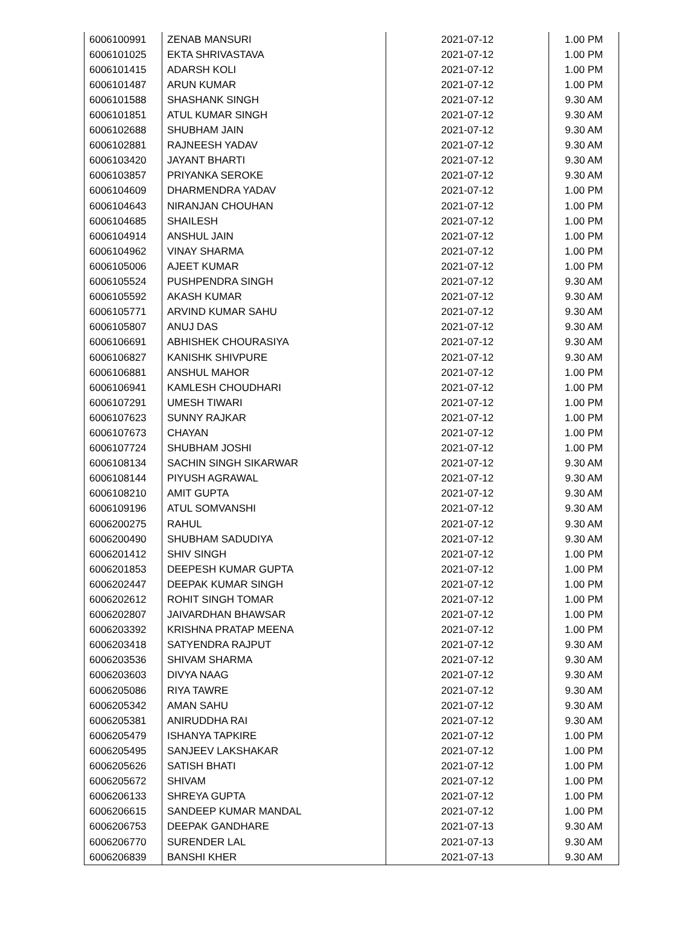| 6006100991 | ZENAB MANSURI | 2021-07-12 | 1.00 PM |
| 6006101025 | EKTA SHRIVASTAVA | 2021-07-12 | 1.00 PM |
| 6006101415 | ADARSH KOLI | 2021-07-12 | 1.00 PM |
| 6006101487 | ARUN KUMAR | 2021-07-12 | 1.00 PM |
| 6006101588 | SHASHANK SINGH | 2021-07-12 | 9.30 AM |
| 6006101851 | ATUL KUMAR SINGH | 2021-07-12 | 9.30 AM |
| 6006102688 | SHUBHAM JAIN | 2021-07-12 | 9.30 AM |
| 6006102881 | RAJNEESH YADAV | 2021-07-12 | 9.30 AM |
| 6006103420 | JAYANT BHARTI | 2021-07-12 | 9.30 AM |
| 6006103857 | PRIYANKA SEROKE | 2021-07-12 | 9.30 AM |
| 6006104609 | DHARMENDRA YADAV | 2021-07-12 | 1.00 PM |
| 6006104643 | NIRANJAN CHOUHAN | 2021-07-12 | 1.00 PM |
| 6006104685 | SHAILESH | 2021-07-12 | 1.00 PM |
| 6006104914 | ANSHUL JAIN | 2021-07-12 | 1.00 PM |
| 6006104962 | VINAY SHARMA | 2021-07-12 | 1.00 PM |
| 6006105006 | AJEET KUMAR | 2021-07-12 | 1.00 PM |
| 6006105524 | PUSHPENDRA SINGH | 2021-07-12 | 9.30 AM |
| 6006105592 | AKASH KUMAR | 2021-07-12 | 9.30 AM |
| 6006105771 | ARVIND KUMAR SAHU | 2021-07-12 | 9.30 AM |
| 6006105807 | ANUJ DAS | 2021-07-12 | 9.30 AM |
| 6006106691 | ABHISHEK CHOURASIYA | 2021-07-12 | 9.30 AM |
| 6006106827 | KANISHK SHIVPURE | 2021-07-12 | 9.30 AM |
| 6006106881 | ANSHUL MAHOR | 2021-07-12 | 1.00 PM |
| 6006106941 | KAMLESH CHOUDHARI | 2021-07-12 | 1.00 PM |
| 6006107291 | UMESH TIWARI | 2021-07-12 | 1.00 PM |
| 6006107623 | SUNNY RAJKAR | 2021-07-12 | 1.00 PM |
| 6006107673 | CHAYAN | 2021-07-12 | 1.00 PM |
| 6006107724 | SHUBHAM JOSHI | 2021-07-12 | 1.00 PM |
| 6006108134 | SACHIN SINGH SIKARWAR | 2021-07-12 | 9.30 AM |
| 6006108144 | PIYUSH AGRAWAL | 2021-07-12 | 9.30 AM |
| 6006108210 | AMIT GUPTA | 2021-07-12 | 9.30 AM |
| 6006109196 | ATUL SOMVANSHI | 2021-07-12 | 9.30 AM |
| 6006200275 | RAHUL | 2021-07-12 | 9.30 AM |
| 6006200490 | SHUBHAM SADUDIYA | 2021-07-12 | 9.30 AM |
| 6006201412 | SHIV SINGH | 2021-07-12 | 1.00 PM |
| 6006201853 | DEEPESH KUMAR GUPTA | 2021-07-12 | 1.00 PM |
| 6006202447 | DEEPAK KUMAR SINGH | 2021-07-12 | 1.00 PM |
| 6006202612 | ROHIT SINGH TOMAR | 2021-07-12 | 1.00 PM |
| 6006202807 | JAIVARDHAN BHAWSAR | 2021-07-12 | 1.00 PM |
| 6006203392 | KRISHNA PRATAP MEENA | 2021-07-12 | 1.00 PM |
| 6006203418 | SATYENDRA RAJPUT | 2021-07-12 | 9.30 AM |
| 6006203536 | SHIVAM SHARMA | 2021-07-12 | 9.30 AM |
| 6006203603 | DIVYA NAAG | 2021-07-12 | 9.30 AM |
| 6006205086 | RIYA TAWRE | 2021-07-12 | 9.30 AM |
| 6006205342 | AMAN SAHU | 2021-07-12 | 9.30 AM |
| 6006205381 | ANIRUDDHA RAI | 2021-07-12 | 9.30 AM |
| 6006205479 | ISHANYA TAPKIRE | 2021-07-12 | 1.00 PM |
| 6006205495 | SANJEEV LAKSHAKAR | 2021-07-12 | 1.00 PM |
| 6006205626 | SATISH BHATI | 2021-07-12 | 1.00 PM |
| 6006205672 | SHIVAM | 2021-07-12 | 1.00 PM |
| 6006206133 | SHREYA GUPTA | 2021-07-12 | 1.00 PM |
| 6006206615 | SANDEEP KUMAR MANDAL | 2021-07-12 | 1.00 PM |
| 6006206753 | DEEPAK GANDHARE | 2021-07-13 | 9.30 AM |
| 6006206770 | SURENDER LAL | 2021-07-13 | 9.30 AM |
| 6006206839 | BANSHI KHER | 2021-07-13 | 9.30 AM |